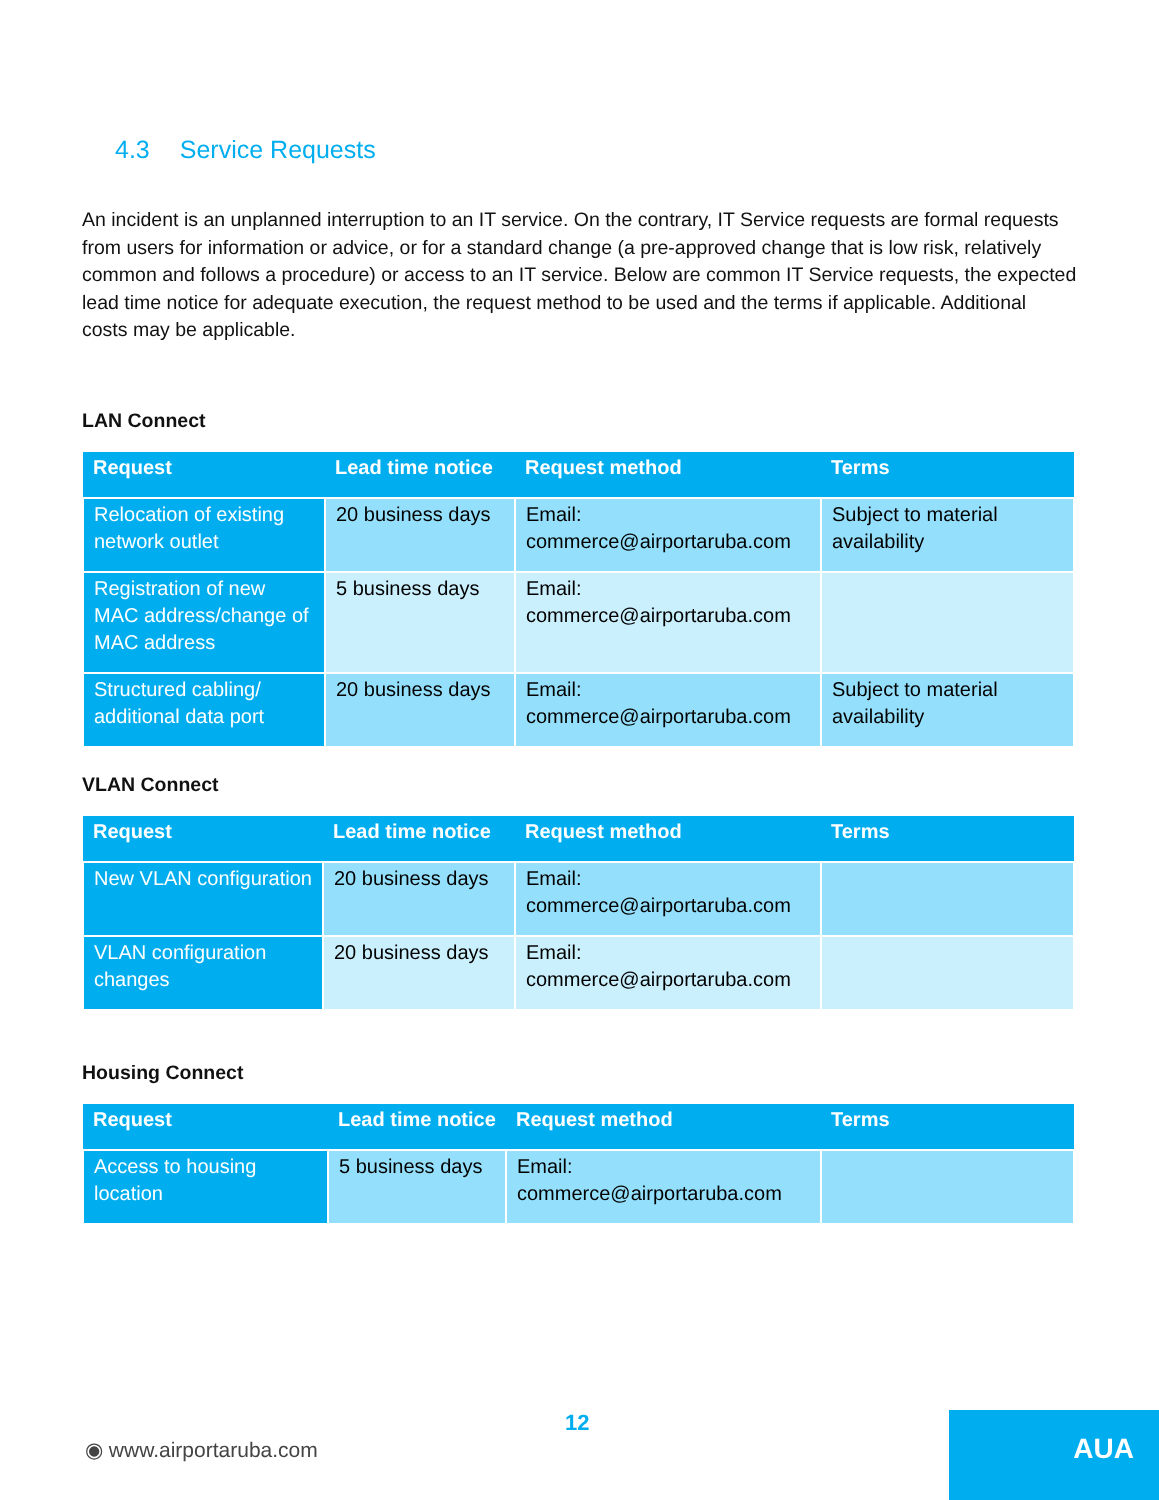4.3 Service Requests
An incident is an unplanned interruption to an IT service. On the contrary, IT Service requests are formal requests from users for information or advice, or for a standard change (a pre-approved change that is low risk, relatively common and follows a procedure) or access to an IT service. Below are common IT Service requests, the expected lead time notice for adequate execution, the request method to be used and the terms if applicable. Additional costs may be applicable.
LAN Connect
| Request | Lead time notice | Request method | Terms |
| --- | --- | --- | --- |
| Relocation of existing network outlet | 20 business days | Email: commerce@airportaruba.com | Subject to material availability |
| Registration of new MAC address/change of MAC address | 5 business days | Email: commerce@airportaruba.com | |
| Structured cabling/ additional data port | 20 business days | Email: commerce@airportaruba.com | Subject to material availability |
VLAN Connect
| Request | Lead time notice | Request method | Terms |
| --- | --- | --- | --- |
| New VLAN configuration | 20 business days | Email: commerce@airportaruba.com | |
| VLAN configuration changes | 20 business days | Email: commerce@airportaruba.com | |
Housing Connect
| Request | Lead time notice | Request method | Terms |
| --- | --- | --- | --- |
| Access to housing location | 5 business days | Email: commerce@airportaruba.com | |
12
◉ www.airportaruba.com AUA